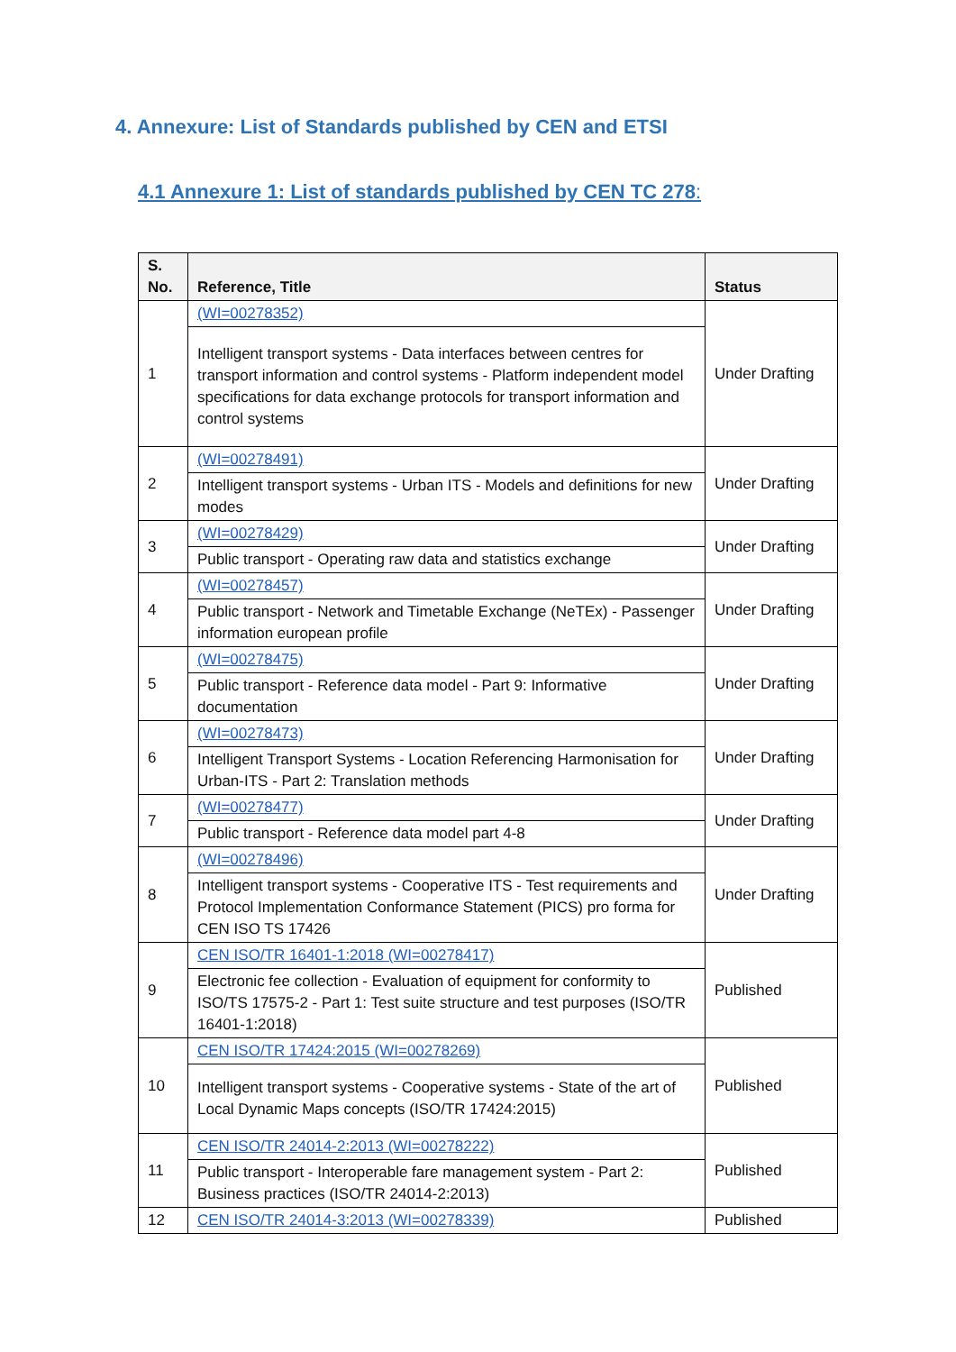4. Annexure: List of Standards published by CEN and ETSI
4.1 Annexure 1: List of standards published by CEN TC 278:
| S. No. | Reference, Title | Status |
| --- | --- | --- |
| 1 | (WI=00278352) | Under Drafting |
| | Intelligent transport systems - Data interfaces between centres for transport information and control systems - Platform independent model specifications for data exchange protocols for transport information and control systems | |
| 2 | (WI=00278491) | Under Drafting |
| | Intelligent transport systems - Urban ITS - Models and definitions for new modes | |
| 3 | (WI=00278429) | Under Drafting |
| | Public transport - Operating raw data and statistics exchange | |
| 4 | (WI=00278457) | Under Drafting |
| | Public transport - Network and Timetable Exchange (NeTEx) - Passenger information european profile | |
| 5 | (WI=00278475) | Under Drafting |
| | Public transport - Reference data model - Part 9: Informative documentation | |
| 6 | (WI=00278473) | Under Drafting |
| | Intelligent Transport Systems - Location Referencing Harmonisation for Urban-ITS - Part 2: Translation methods | |
| 7 | (WI=00278477) | Under Drafting |
| | Public transport - Reference data model part 4-8 | |
| 8 | (WI=00278496) | Under Drafting |
| | Intelligent transport systems - Cooperative ITS - Test requirements and Protocol Implementation Conformance Statement (PICS) pro forma for CEN ISO TS 17426 | |
| 9 | CEN ISO/TR 16401-1:2018 (WI=00278417) | Published |
| | Electronic fee collection - Evaluation of equipment for conformity to ISO/TS 17575-2 - Part 1: Test suite structure and test purposes (ISO/TR 16401-1:2018) | |
| 10 | CEN ISO/TR 17424:2015 (WI=00278269) | Published |
| | Intelligent transport systems - Cooperative systems - State of the art of Local Dynamic Maps concepts (ISO/TR 17424:2015) | |
| 11 | CEN ISO/TR 24014-2:2013 (WI=00278222) | Published |
| | Public transport - Interoperable fare management system - Part 2: Business practices (ISO/TR 24014-2:2013) | |
| 12 | CEN ISO/TR 24014-3:2013 (WI=00278339) | Published |